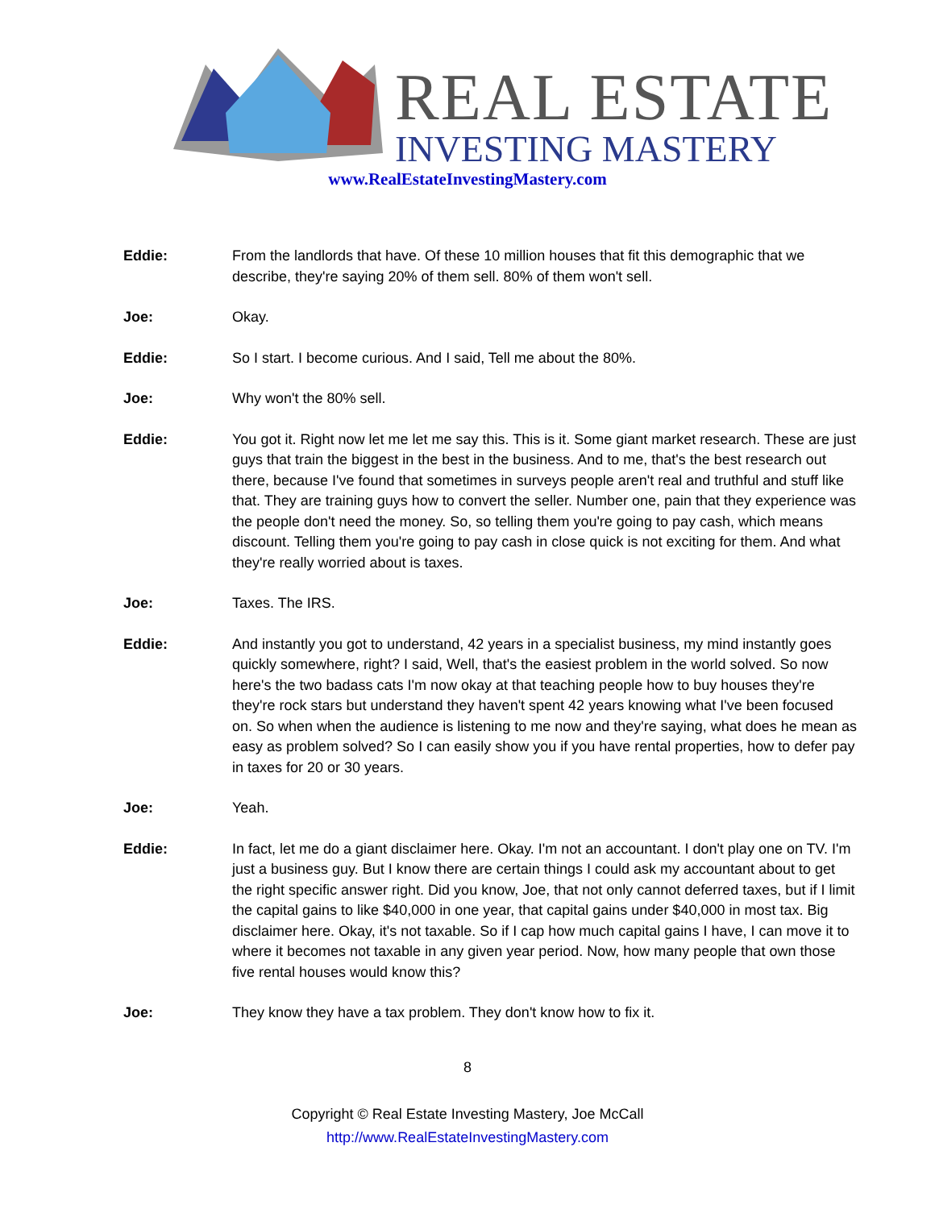REAL ESTATE
INVESTING MASTERY
www.RealEstateInvestingMastery.com
Eddie: From the landlords that have. Of these 10 million houses that fit this demographic that we describe, they're saying 20% of them sell. 80% of them won't sell.
Joe: Okay.
Eddie: So I start. I become curious. And I said, Tell me about the 80%.
Joe: Why won't the 80% sell.
Eddie: You got it. Right now let me let me say this. This is it. Some giant market research. These are just guys that train the biggest in the best in the business. And to me, that's the best research out there, because I've found that sometimes in surveys people aren't real and truthful and stuff like that. They are training guys how to convert the seller. Number one, pain that they experience was the people don't need the money. So, so telling them you're going to pay cash, which means discount. Telling them you're going to pay cash in close quick is not exciting for them. And what they're really worried about is taxes.
Joe: Taxes. The IRS.
Eddie: And instantly you got to understand, 42 years in a specialist business, my mind instantly goes quickly somewhere, right? I said, Well, that's the easiest problem in the world solved. So now here's the two badass cats I'm now okay at that teaching people how to buy houses they're they're rock stars but understand they haven't spent 42 years knowing what I've been focused on. So when when the audience is listening to me now and they're saying, what does he mean as easy as problem solved? So I can easily show you if you have rental properties, how to defer pay in taxes for 20 or 30 years.
Joe: Yeah.
Eddie: In fact, let me do a giant disclaimer here. Okay. I'm not an accountant. I don't play one on TV. I'm just a business guy. But I know there are certain things I could ask my accountant about to get the right specific answer right. Did you know, Joe, that not only cannot deferred taxes, but if I limit the capital gains to like $40,000 in one year, that capital gains under $40,000 in most tax. Big disclaimer here. Okay, it's not taxable. So if I cap how much capital gains I have, I can move it to where it becomes not taxable in any given year period. Now, how many people that own those five rental houses would know this?
Joe: They know they have a tax problem. They don't know how to fix it.
8
Copyright © Real Estate Investing Mastery, Joe McCall
http://www.RealEstateInvestingMastery.com